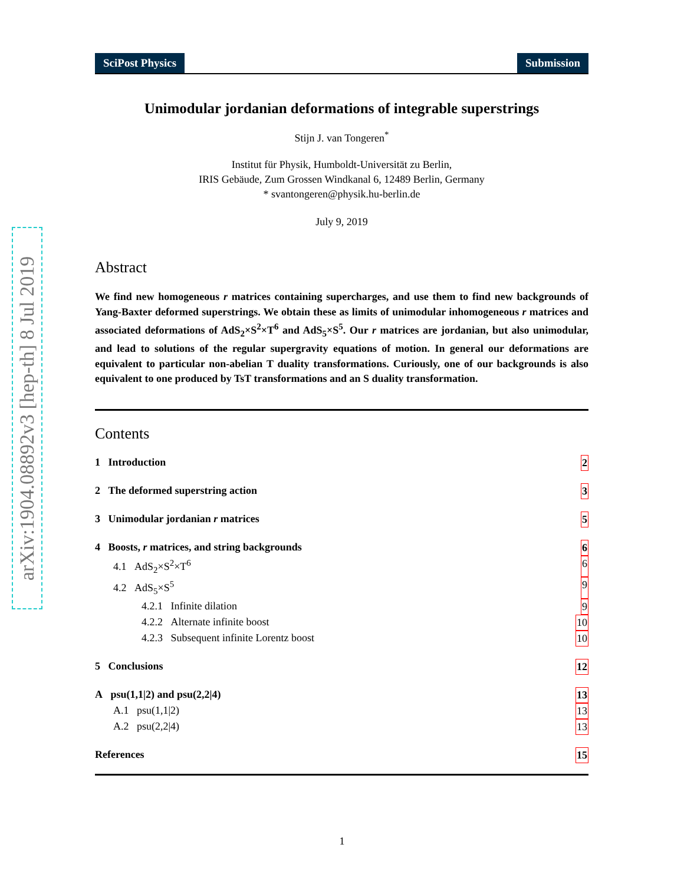arXiv:1904.08892v3 [hep-th] 8 Jul 2019
SciPost Physics Submission
Unimodular jordanian deformations of integrable superstrings
Stijn J. van Tongeren<sup>*</sup>
Institut für Physik, Humboldt-Universität zu Berlin,
IRIS Gebäude, Zum Grossen Windkanal 6, 12489 Berlin, Germany
* svantongeren@physik.hu-berlin.de
July 9, 2019
Abstract
We find new homogeneous r matrices containing supercharges, and use them to find new backgrounds of Yang-Baxter deformed superstrings. We obtain these as limits of unimodular inhomogeneous r matrices and associated deformations of AdS<sub>2</sub>×S<sup>2</sup>×T<sup>6</sup> and AdS<sub>5</sub>×S<sup>5</sup>. Our r matrices are jordanian, but also unimodular, and lead to solutions of the regular supergravity equations of motion. In general our deformations are equivalent to particular non-abelian T duality transformations. Curiously, one of our backgrounds is also equivalent to one produced by TsT transformations and an S duality transformation.
Contents
1 Introduction 2
2 The deformed superstring action 3
3 Unimodular jordanian r matrices 5
4 Boosts, r matrices, and string backgrounds 6
4.1 AdS<sub>2</sub>×S<sup>2</sup>×T<sup>6</sup> 6
4.2 AdS<sub>5</sub>×S<sup>5</sup> 9
4.2.1 Infinite dilation 9
4.2.2 Alternate infinite boost 10
4.2.3 Subsequent infinite Lorentz boost 10
5 Conclusions 12
A psu(1,1|2) and psu(2,2|4) 13
A.1 psu(1,1|2) 13
A.2 psu(2,2|4) 13
References 15
1